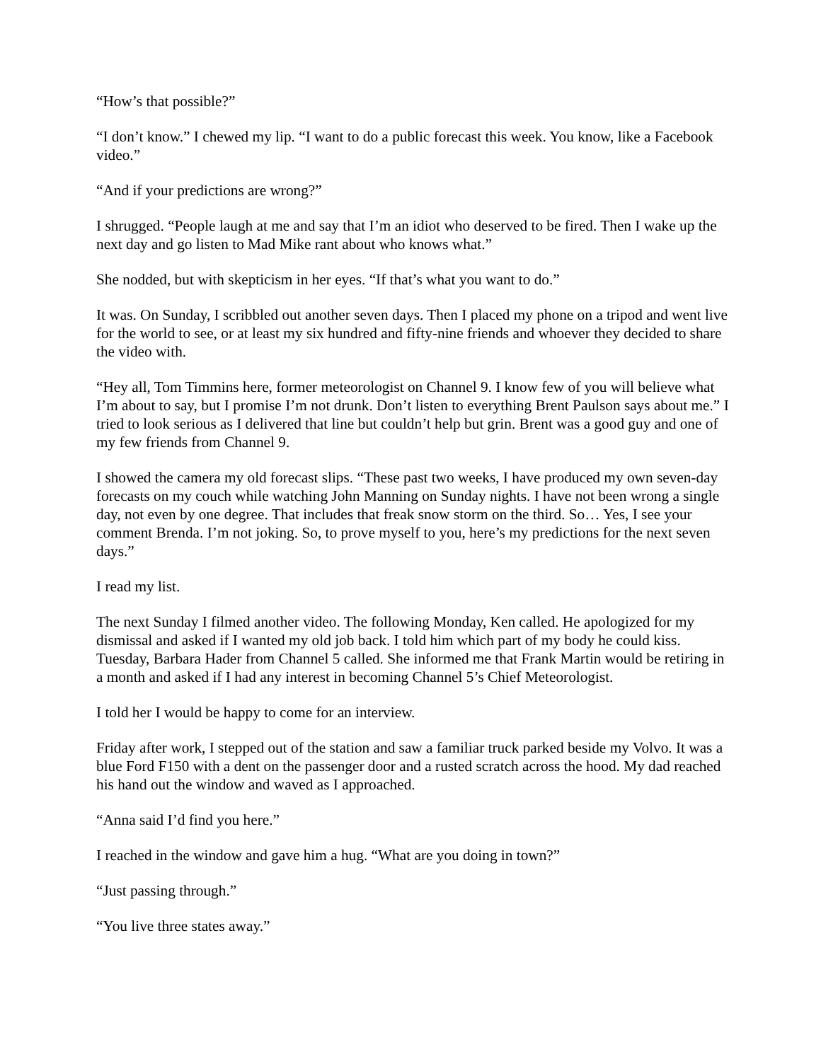“How’s that possible?”
“I don’t know.” I chewed my lip. “I want to do a public forecast this week. You know, like a Facebook video.”
“And if your predictions are wrong?”
I shrugged. “People laugh at me and say that I’m an idiot who deserved to be fired. Then I wake up the next day and go listen to Mad Mike rant about who knows what.”
She nodded, but with skepticism in her eyes. “If that’s what you want to do.”
It was. On Sunday, I scribbled out another seven days. Then I placed my phone on a tripod and went live for the world to see, or at least my six hundred and fifty-nine friends and whoever they decided to share the video with.
“Hey all, Tom Timmins here, former meteorologist on Channel 9. I know few of you will believe what I’m about to say, but I promise I’m not drunk. Don’t listen to everything Brent Paulson says about me.” I tried to look serious as I delivered that line but couldn’t help but grin. Brent was a good guy and one of my few friends from Channel 9.
I showed the camera my old forecast slips. “These past two weeks, I have produced my own seven-day forecasts on my couch while watching John Manning on Sunday nights. I have not been wrong a single day, not even by one degree. That includes that freak snow storm on the third. So… Yes, I see your comment Brenda. I’m not joking. So, to prove myself to you, here’s my predictions for the next seven days.”
I read my list.
The next Sunday I filmed another video. The following Monday, Ken called. He apologized for my dismissal and asked if I wanted my old job back. I told him which part of my body he could kiss. Tuesday, Barbara Hader from Channel 5 called. She informed me that Frank Martin would be retiring in a month and asked if I had any interest in becoming Channel 5’s Chief Meteorologist.
I told her I would be happy to come for an interview.
Friday after work, I stepped out of the station and saw a familiar truck parked beside my Volvo. It was a blue Ford F150 with a dent on the passenger door and a rusted scratch across the hood. My dad reached his hand out the window and waved as I approached.
“Anna said I’d find you here.”
I reached in the window and gave him a hug. “What are you doing in town?”
“Just passing through.”
“You live three states away.”